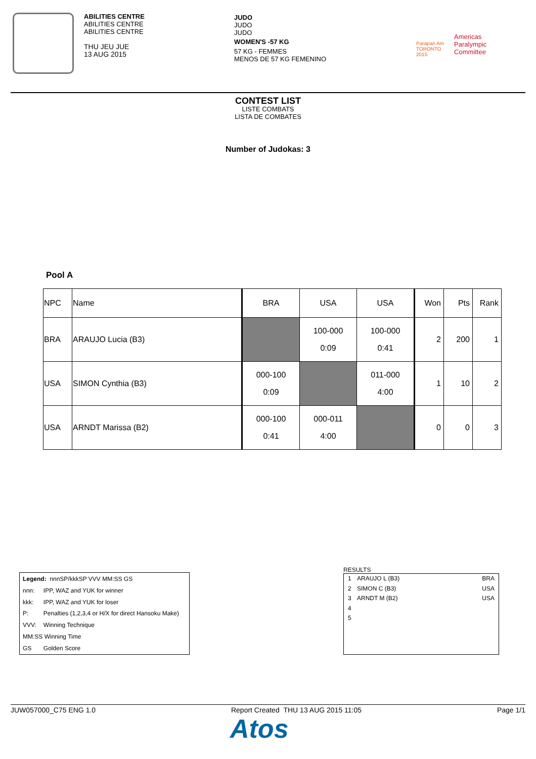ABILITIES CENTRE
ABILITIES CENTRE
ABILITIES CENTRE
THU JEU JUE
13 AUG 2015
JUDO
JUDO
JUDO
WOMEN'S -57 KG
57 KG - FEMMES
MENOS DE 57 KG FEMENINO
Parapan Am
TORONTO
2015
Americas
Paralympic
Committee
CONTEST LIST
LISTE COMBATS
LISTA DE COMBATES
Number of Judokas: 3
Pool A
| NPC | Name | BRA | USA | USA | Won | Pts | Rank |
| --- | --- | --- | --- | --- | --- | --- | --- |
| BRA | ARAUJO Lucia (B3) | | 100-000 0:09 | 100-000 0:41 | 2 | 200 | 1 |
| USA | SIMON Cynthia (B3) | 000-100 0:09 | | 011-000 4:00 | 1 | 10 | 2 |
| USA | ARNDT Marissa (B2) | 000-100 0:41 | 000-011 4:00 | | 0 | 0 | 3 |
| Legend: nnnSP/kkkSP VVV MM:SS GS | |
| nnn: | IPP, WAZ and YUK for winner |
| kkk: | IPP, WAZ and YUK for loser |
| P: | Penalties (1,2,3,4 or H/X for direct Hansoku Make) |
| VVV: | Winning Technique |
| MM:SS Winning Time | |
| GS | Golden Score |
RESULTS
1 ARAUJO L (B3) BRA
2 SIMON C (B3) USA
3 ARNDT M (B2) USA
4
5
JUW057000_C75 ENG 1.0 Report Created THU 13 AUG 2015 11:05 Page 1/1
Atos